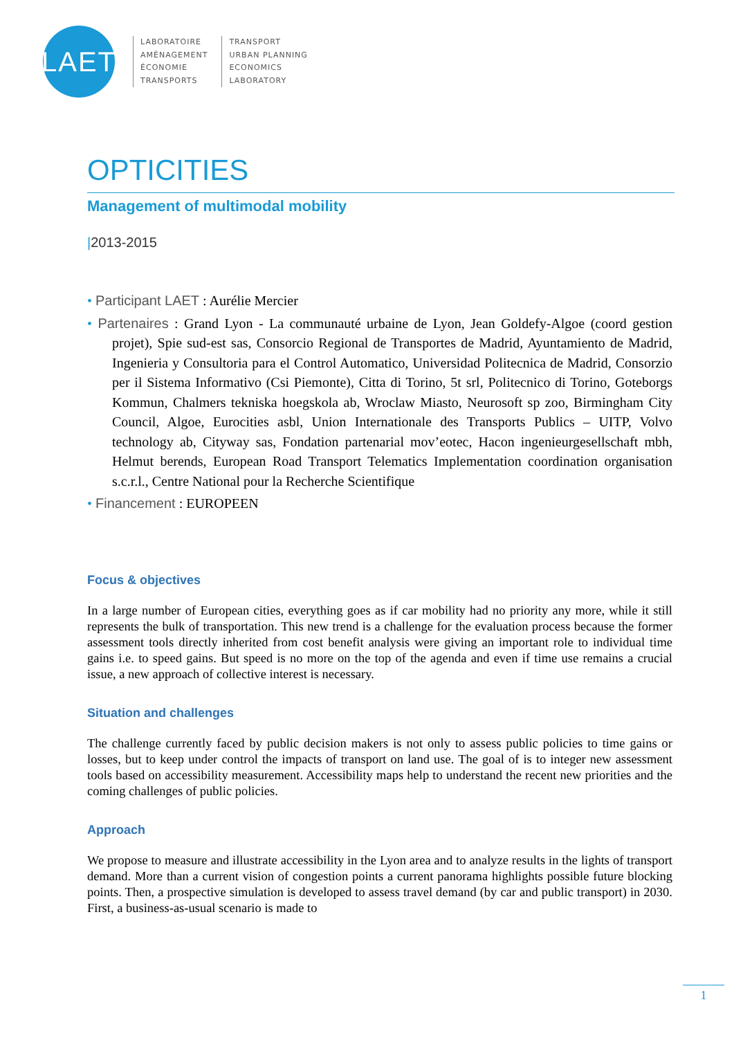LAET
LABORATOIRE
AMÉNAGEMENT
ÉCONOMIE
TRANSPORTS
TRANSPORT
URBAN PLANNING
ECONOMICS
LABORATORY
OPTICITIES
Management of multimodal mobility
|2013-2015
• Participant LAET : Aurélie Mercier
• Partenaires : Grand Lyon - La communauté urbaine de Lyon, Jean Goldefy-Algoe (coord gestion projet), Spie sud-est sas, Consorcio Regional de Transportes de Madrid, Ayuntamiento de Madrid, Ingenieria y Consultoria para el Control Automatico, Universidad Politecnica de Madrid, Consorzio per il Sistema Informativo (Csi Piemonte), Citta di Torino, 5t srl, Politecnico di Torino, Goteborgs Kommun, Chalmers tekniska hoegskola ab, Wroclaw Miasto, Neurosoft sp zoo, Birmingham City Council, Algoe, Eurocities asbl, Union Internationale des Transports Publics – UITP, Volvo technology ab, Cityway sas, Fondation partenarial mov’eotec, Hacon ingenieurgesellschaft mbh, Helmut berends, European Road Transport Telematics Implementation coordination organisation s.c.r.l., Centre National pour la Recherche Scientifique
• Financement : EUROPEEN
Focus & objectives
In a large number of European cities, everything goes as if car mobility had no priority any more, while it still represents the bulk of transportation. This new trend is a challenge for the evaluation process because the former assessment tools directly inherited from cost benefit analysis were giving an important role to individual time gains i.e. to speed gains. But speed is no more on the top of the agenda and even if time use remains a crucial issue, a new approach of collective interest is necessary.
Situation and challenges
The challenge currently faced by public decision makers is not only to assess public policies to time gains or losses, but to keep under control the impacts of transport on land use. The goal of is to integer new assessment tools based on accessibility measurement. Accessibility maps help to understand the recent new priorities and the coming challenges of public policies.
Approach
We propose to measure and illustrate accessibility in the Lyon area and to analyze results in the lights of transport demand. More than a current vision of congestion points a current panorama highlights possible future blocking points. Then, a prospective simulation is developed to assess travel demand (by car and public transport) in 2030. First, a business-as-usual scenario is made to
1